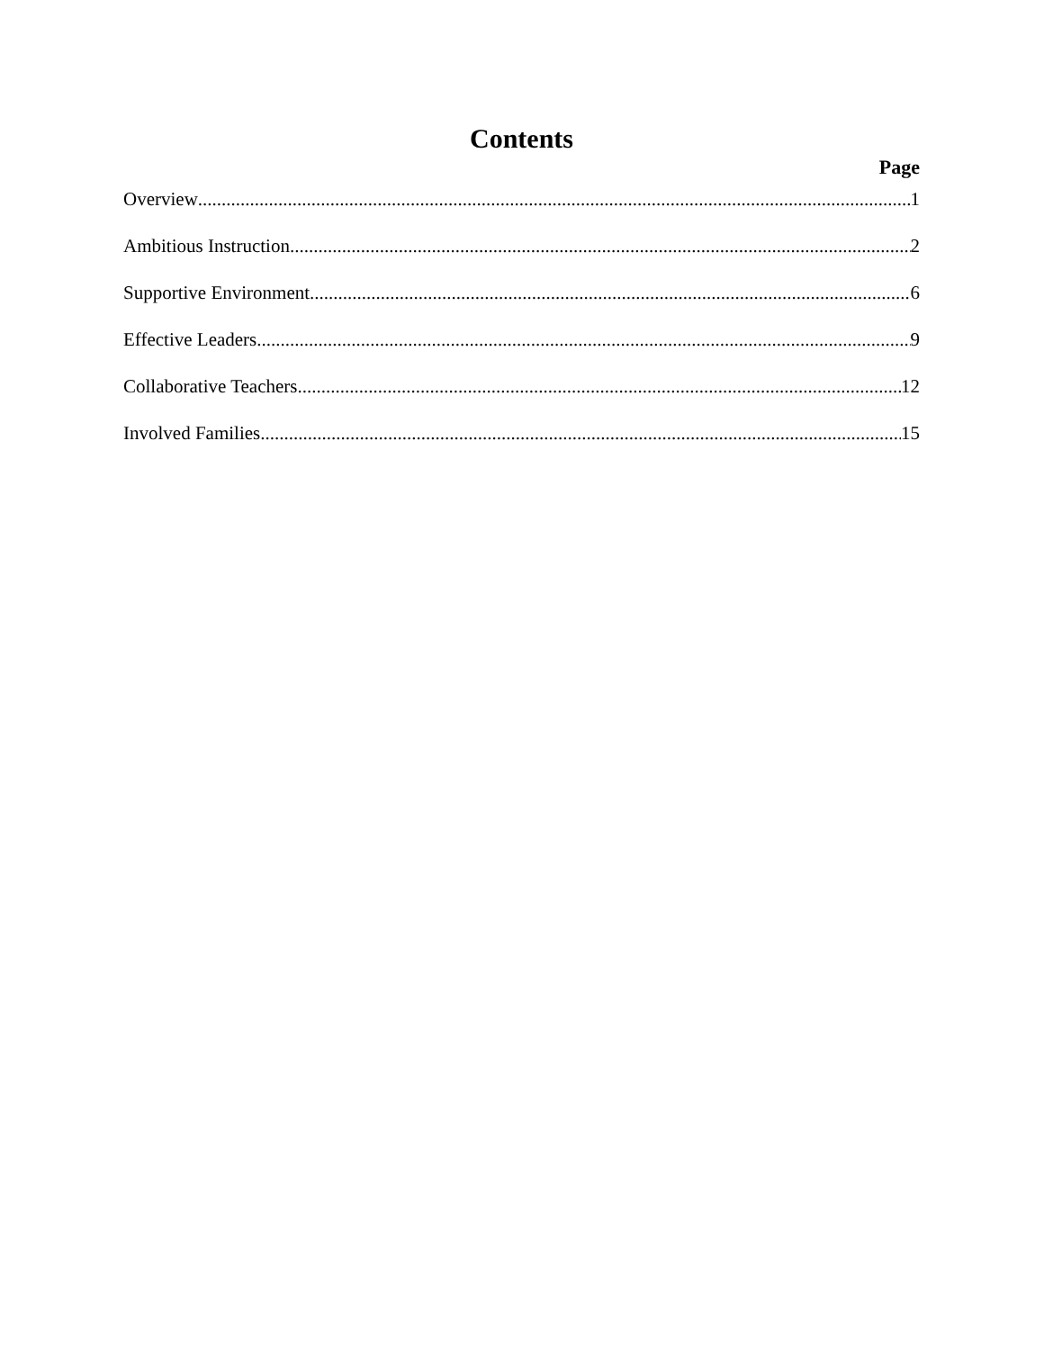Contents
Page
Overview 1
Ambitious Instruction 2
Supportive Environment 6
Effective Leaders 9
Collaborative Teachers 12
Involved Families 15